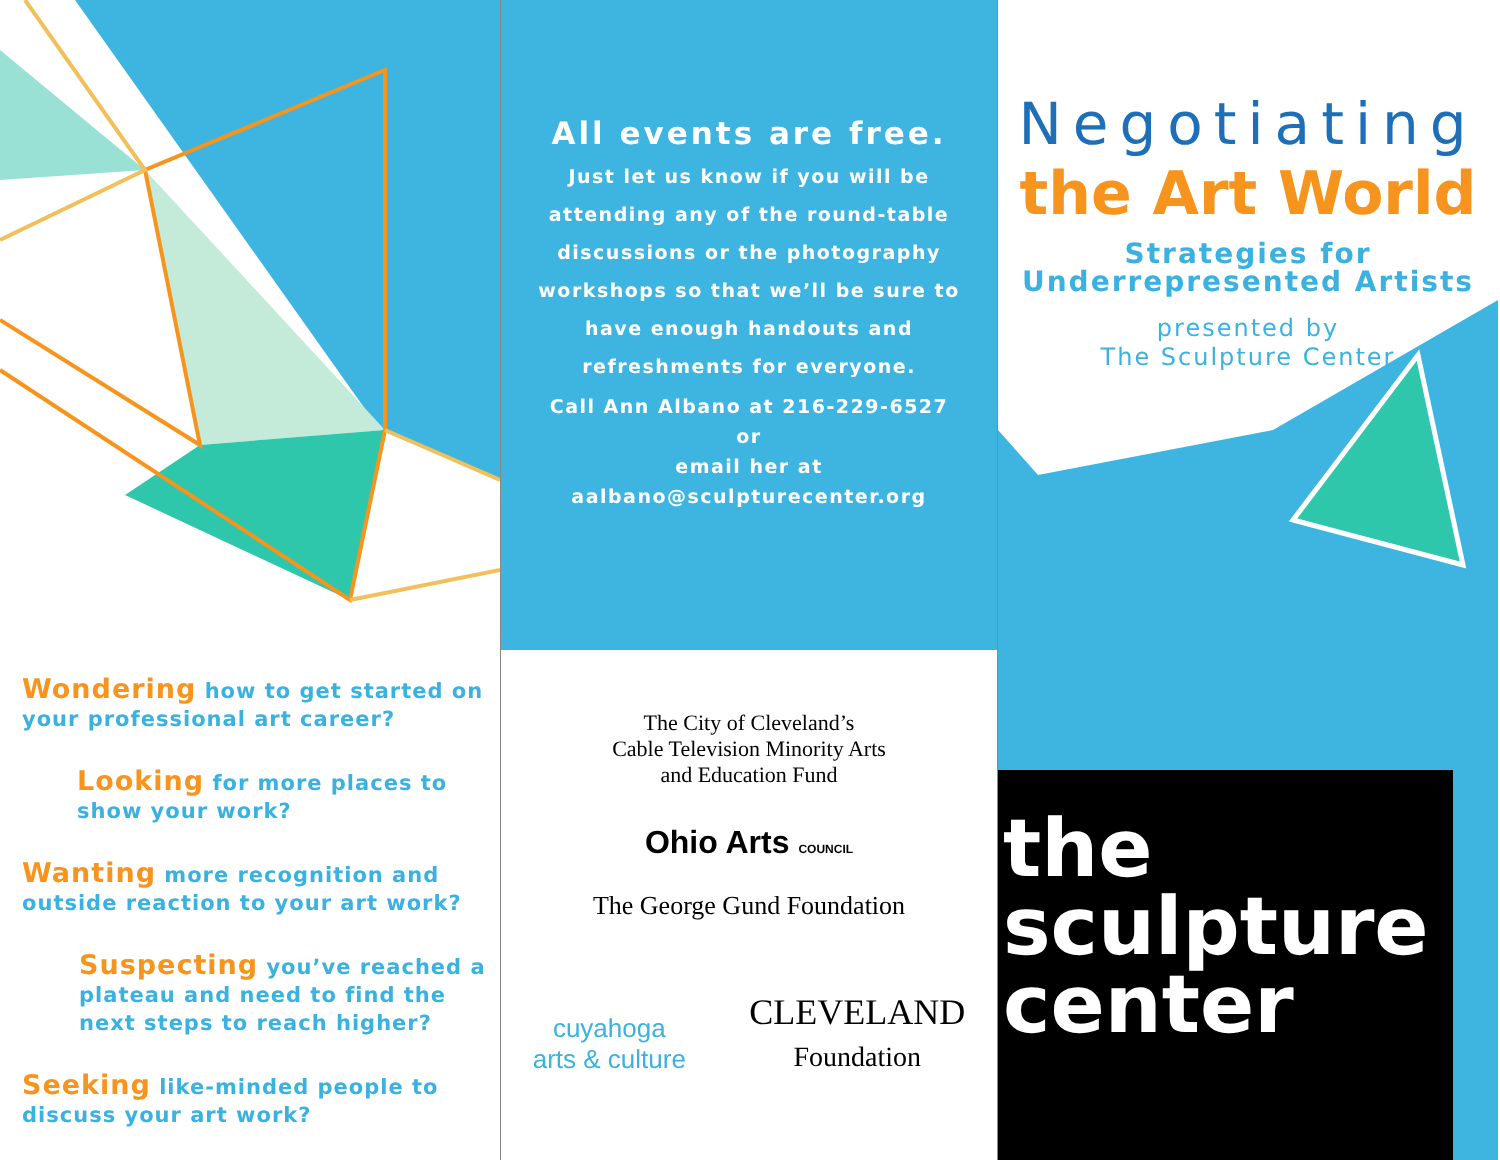Wondering how to get started on your professional art career?
Looking for more places to show your work?
Wanting more recognition and outside reaction to your art work?
Suspecting you’ve reached a plateau and need to find the next steps to reach higher?
Seeking like-minded people to discuss your art work?
All events are free.
Just let us know if you will be attending any of the round-table discussions or the photography workshops so that we’ll be sure to have enough handouts and refreshments for everyone.
Call Ann Albano at 216-229-6527
or
email her at
aalbano@sculpturecenter.org
The City of Cleveland’s
Cable Television Minority Arts
and Education Fund
Ohio Arts COUNCIL
The George Gund Foundation
cuyahoga
arts & culture
CLEVELAND
Foundation
Negotiating
the Art World
Strategies for
Underrepresented Artists
presented by
The Sculpture Center
the
sculpture
center